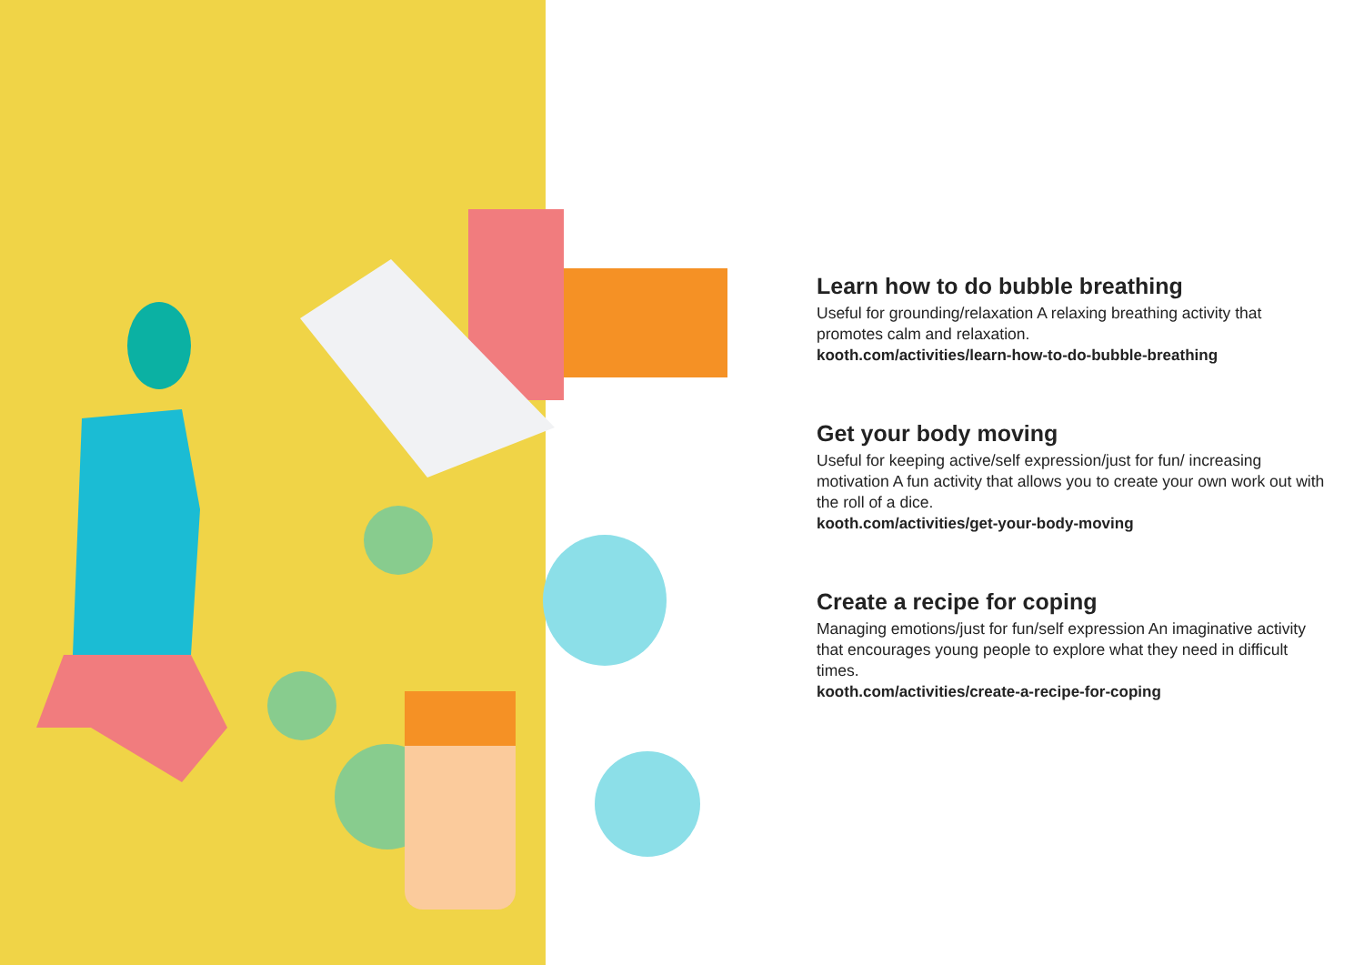Learn how to do bubble breathing
Useful for grounding/relaxation A relaxing breathing activity that promotes calm and relaxation.
kooth.com/activities/learn-how-to-do-bubble-breathing
Get your body moving
Useful for keeping active/self expression/just for fun/ increasing motivation A fun activity that allows you to create your own work out with the roll of a dice.
kooth.com/activities/get-your-body-moving
Create a recipe for coping
Managing emotions/just for fun/self expression An imaginative activity that encourages young people to explore what they need in difficult times.
kooth.com/activities/create-a-recipe-for-coping